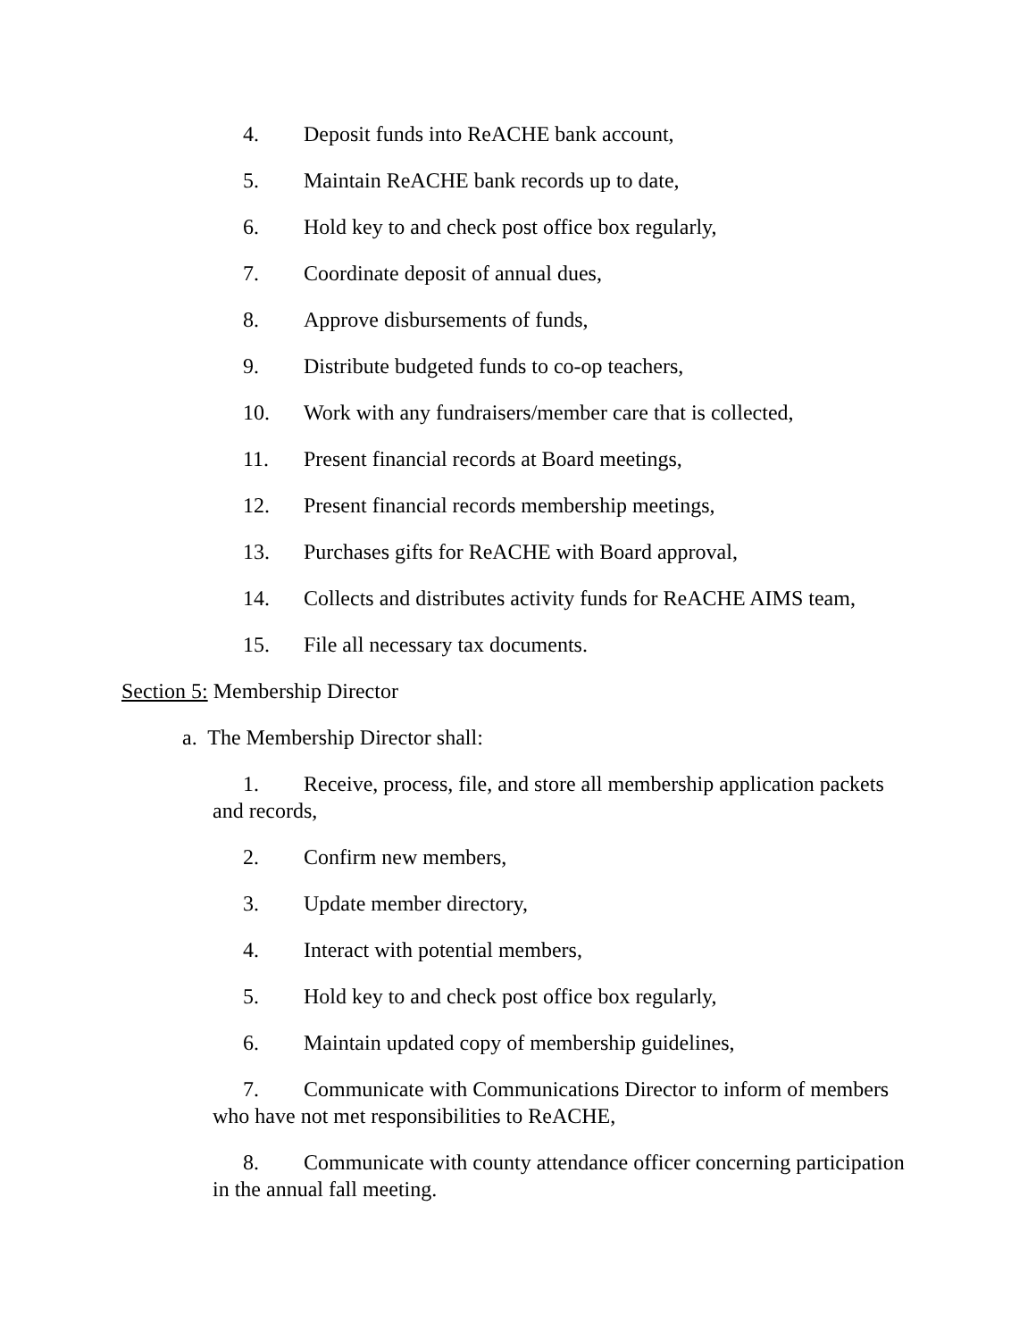4. Deposit funds into ReACHE bank account,
5. Maintain ReACHE bank records up to date,
6. Hold key to and check post office box regularly,
7. Coordinate deposit of annual dues,
8. Approve disbursements of funds,
9. Distribute budgeted funds to co-op teachers,
10. Work with any fundraisers/member care that is collected,
11. Present financial records at Board meetings,
12. Present financial records membership meetings,
13. Purchases gifts for ReACHE with Board approval,
14. Collects and distributes activity funds for ReACHE AIMS team,
15. File all necessary tax documents.
Section 5: Membership Director
a. The Membership Director shall:
1. Receive, process, file, and store all membership application packets and records,
2. Confirm new members,
3. Update member directory,
4. Interact with potential members,
5. Hold key to and check post office box regularly,
6. Maintain updated copy of membership guidelines,
7. Communicate with Communications Director to inform of members who have not met responsibilities to ReACHE,
8. Communicate with county attendance officer concerning participation in the annual fall meeting.